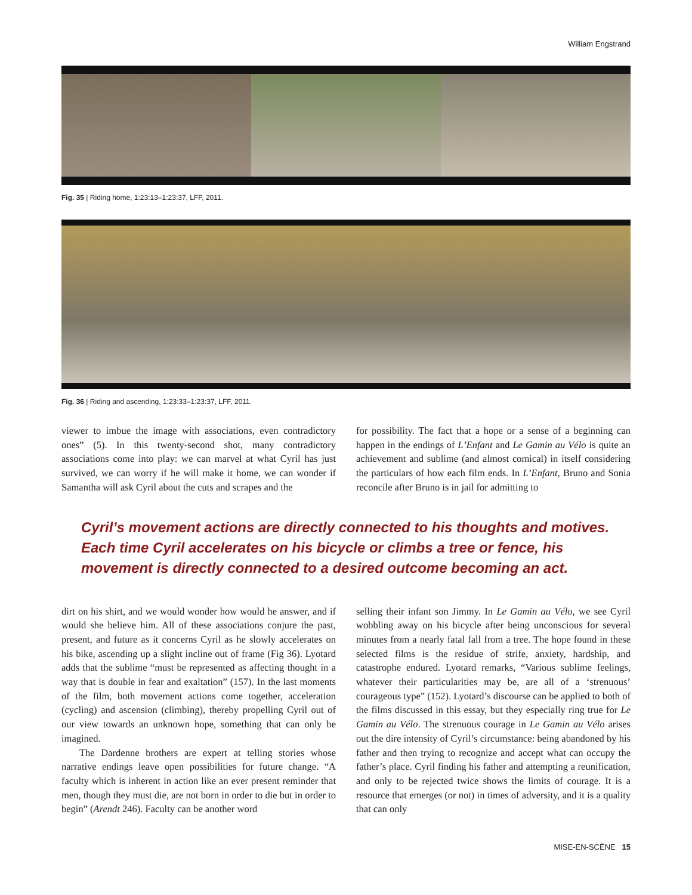William Engstrand
Fig. 35 | Riding home, 1:23:13–1:23:37, LFF, 2011.
Fig. 36 | Riding and ascending, 1:23:33–1:23:37, LFF, 2011.
viewer to imbue the image with associations, even contradictory ones” (5). In this twenty-second shot, many contradictory associations come into play: we can marvel at what Cyril has just survived, we can worry if he will make it home, we can wonder if Samantha will ask Cyril about the cuts and scrapes and the
for possibility. The fact that a hope or a sense of a beginning can happen in the endings of L’Enfant and Le Gamin au Vélo is quite an achievement and sublime (and almost comical) in itself considering the particulars of how each film ends. In L’Enfant, Bruno and Sonia reconcile after Bruno is in jail for admitting to
Cyril’s movement actions are directly connected to his thoughts and motives. Each time Cyril accelerates on his bicycle or climbs a tree or fence, his movement is directly connected to a desired outcome becoming an act.
dirt on his shirt, and we would wonder how would he answer, and if would she believe him. All of these associations conjure the past, present, and future as it concerns Cyril as he slowly accelerates on his bike, ascending up a slight incline out of frame (Fig 36). Lyotard adds that the sublime “must be represented as affecting thought in a way that is double in fear and exaltation” (157). In the last moments of the film, both movement actions come together, acceleration (cycling) and ascension (climbing), thereby propelling Cyril out of our view towards an unknown hope, something that can only be imagined.
The Dardenne brothers are expert at telling stories whose narrative endings leave open possibilities for future change. “A faculty which is inherent in action like an ever present reminder that men, though they must die, are not born in order to die but in order to begin” (Arendt 246). Faculty can be another word
selling their infant son Jimmy. In Le Gamin au Vélo, we see Cyril wobbling away on his bicycle after being unconscious for several minutes from a nearly fatal fall from a tree. The hope found in these selected films is the residue of strife, anxiety, hardship, and catastrophe endured. Lyotard remarks, “Various sublime feelings, whatever their particularities may be, are all of a ‘strenuous’ courageous type” (152). Lyotard’s discourse can be applied to both of the films discussed in this essay, but they especially ring true for Le Gamin au Vélo. The strenuous courage in Le Gamin au Vélo arises out the dire intensity of Cyril’s circumstance: being abandoned by his father and then trying to recognize and accept what can occupy the father’s place. Cyril finding his father and attempting a reunification, and only to be rejected twice shows the limits of courage. It is a resource that emerges (or not) in times of adversity, and it is a quality that can only
MISE-EN-SCÈNE 15